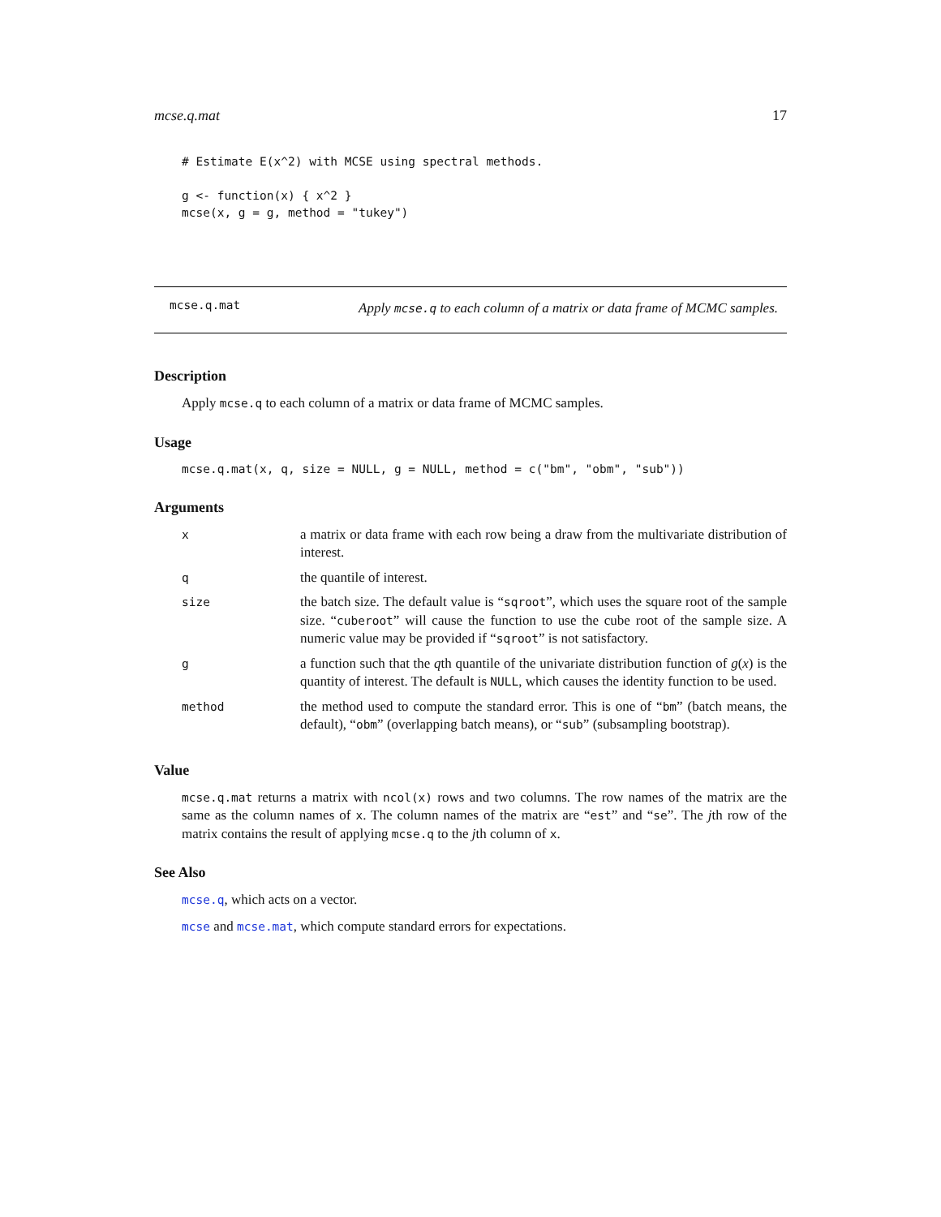mcse.q.mat 17
# Estimate E(x^2) with MCSE using spectral methods.

g <- function(x) { x^2 }
mcse(x, g = g, method = "tukey")
mcse.q.mat
Apply mcse.q to each column of a matrix or data frame of MCMC samples.
Description
Apply mcse.q to each column of a matrix or data frame of MCMC samples.
Usage
mcse.q.mat(x, q, size = NULL, g = NULL, method = c("bm", "obm", "sub"))
Arguments
| x | a matrix or data frame with each row being a draw from the multivariate distribution of interest. |
| q | the quantile of interest. |
| size | the batch size. The default value is “ sqroot ”, which uses the square root of the sample size. “ cuberoot ” will cause the function to use the cube root of the sample size. A numeric value may be provided if “ sqroot ” is not satisfactory. |
| g | a function such that the q th quantile of the univariate distribution function of g ( x ) is the quantity of interest. The default is NULL , which causes the identity function to be used. |
| method | the method used to compute the standard error. This is one of “ bm ” (batch means, the default), “ obm ” (overlapping batch means), or “ sub ” (subsampling bootstrap). |
Value
mcse.q.mat returns a matrix with ncol(x) rows and two columns. The row names of the matrix are the same as the column names of x. The column names of the matrix are “est” and “se”. The jth row of the matrix contains the result of applying mcse.q to the jth column of x.
See Also
mcse.q, which acts on a vector.
mcse and mcse.mat, which compute standard errors for expectations.